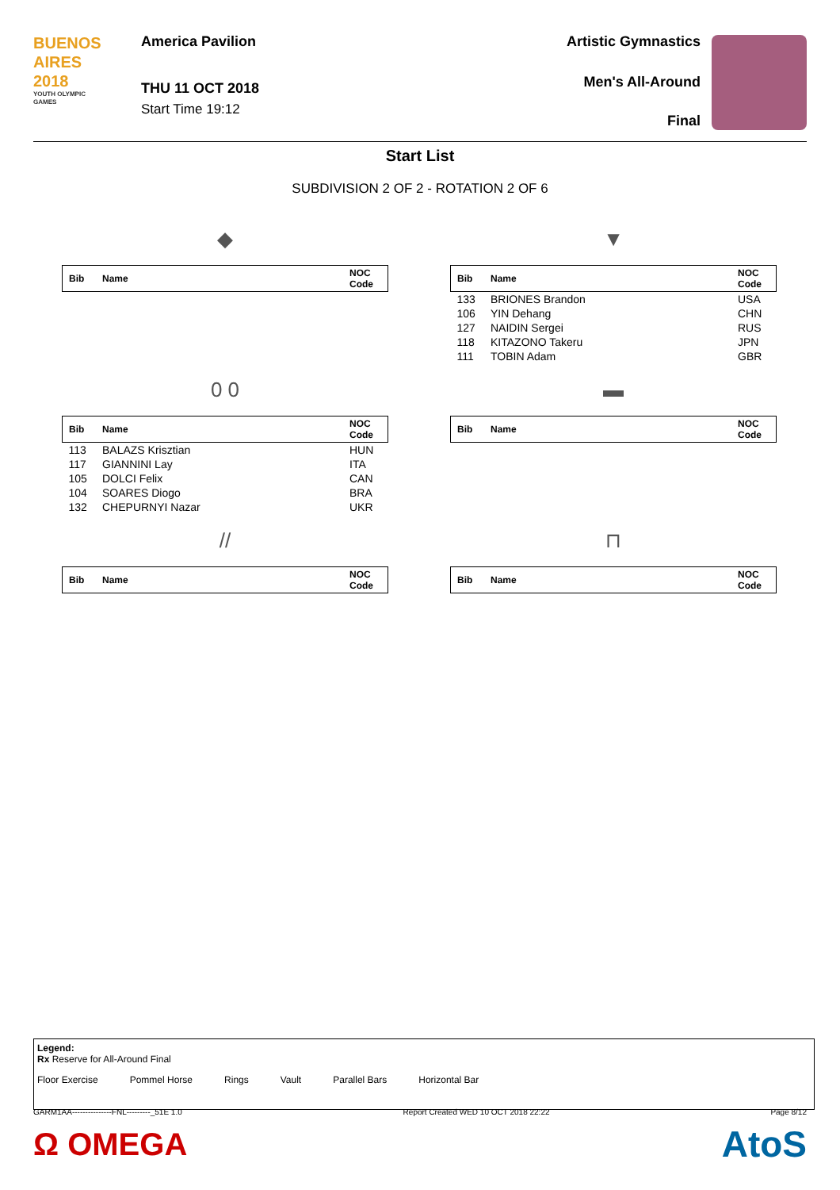BUENOS AIRES 2018
YOUTH OLYMPIC GAMES
America Pavilion
THU 11 OCT 2018
Start Time 19:12
Artistic Gymnastics
Men's All-Around
Final
Start List
SUBDIVISION 2 OF 2 - ROTATION 2 OF 6
◆
| Bib | Name | NOC Code |
| --- | --- | --- |
▼
| Bib | Name | NOC Code |
| --- | --- | --- |
| 133 | BRIONES Brandon | USA |
| 106 | YIN Dehang | CHN |
| 127 | NAIDIN Sergei | RUS |
| 118 | KITAZONO Takeru | JPN |
| 111 | TOBIN Adam | GBR |
0 0
| Bib | Name | NOC Code |
| --- | --- | --- |
| 113 | BALAZS Krisztian | HUN |
| 117 | GIANNINI Lay | ITA |
| 105 | DOLCI Felix | CAN |
| 104 | SOARES Diogo | BRA |
| 132 | CHEPURNYI Nazar | UKR |
▬
| Bib | Name | NOC Code |
| --- | --- | --- |
//
| Bib | Name | NOC Code |
| --- | --- | --- |
⊓
| Bib | Name | NOC Code |
| --- | --- | --- |
Legend:
Rx Reserve for All-Around Final
Floor Exercise Pommel Horse Rings Vault Parallel Bars Horizontal Bar
GARM1AA---------------FNL---------_51E 1.0 Report Created WED 10 OCT 2018 22:22 Page 8/12
Ω OMEGA AtoS